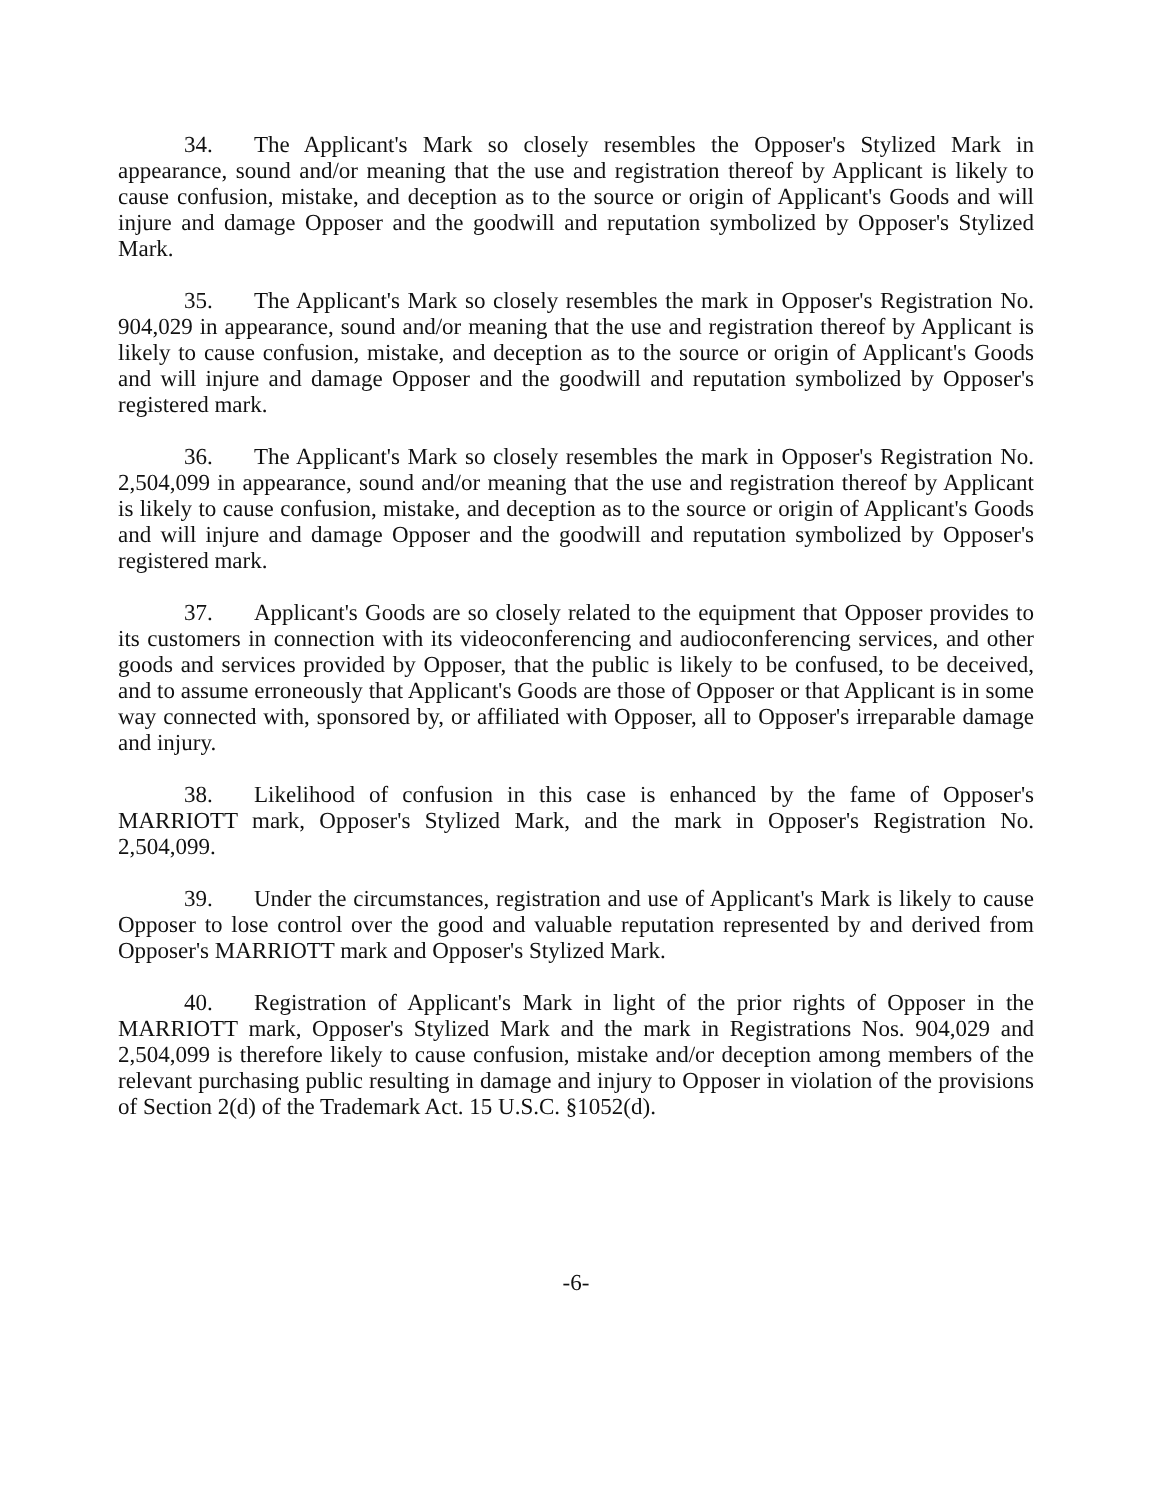34. The Applicant's Mark so closely resembles the Opposer's Stylized Mark in appearance, sound and/or meaning that the use and registration thereof by Applicant is likely to cause confusion, mistake, and deception as to the source or origin of Applicant's Goods and will injure and damage Opposer and the goodwill and reputation symbolized by Opposer's Stylized Mark.
35. The Applicant's Mark so closely resembles the mark in Opposer's Registration No. 904,029 in appearance, sound and/or meaning that the use and registration thereof by Applicant is likely to cause confusion, mistake, and deception as to the source or origin of Applicant's Goods and will injure and damage Opposer and the goodwill and reputation symbolized by Opposer's registered mark.
36. The Applicant's Mark so closely resembles the mark in Opposer's Registration No. 2,504,099 in appearance, sound and/or meaning that the use and registration thereof by Applicant is likely to cause confusion, mistake, and deception as to the source or origin of Applicant's Goods and will injure and damage Opposer and the goodwill and reputation symbolized by Opposer's registered mark.
37. Applicant's Goods are so closely related to the equipment that Opposer provides to its customers in connection with its videoconferencing and audioconferencing services, and other goods and services provided by Opposer, that the public is likely to be confused, to be deceived, and to assume erroneously that Applicant's Goods are those of Opposer or that Applicant is in some way connected with, sponsored by, or affiliated with Opposer, all to Opposer's irreparable damage and injury.
38. Likelihood of confusion in this case is enhanced by the fame of Opposer's MARRIOTT mark, Opposer's Stylized Mark, and the mark in Opposer's Registration No. 2,504,099.
39. Under the circumstances, registration and use of Applicant's Mark is likely to cause Opposer to lose control over the good and valuable reputation represented by and derived from Opposer's MARRIOTT mark and Opposer's Stylized Mark.
40. Registration of Applicant's Mark in light of the prior rights of Opposer in the MARRIOTT mark, Opposer's Stylized Mark and the mark in Registrations Nos. 904,029 and 2,504,099 is therefore likely to cause confusion, mistake and/or deception among members of the relevant purchasing public resulting in damage and injury to Opposer in violation of the provisions of Section 2(d) of the Trademark Act. 15 U.S.C. §1052(d).
-6-